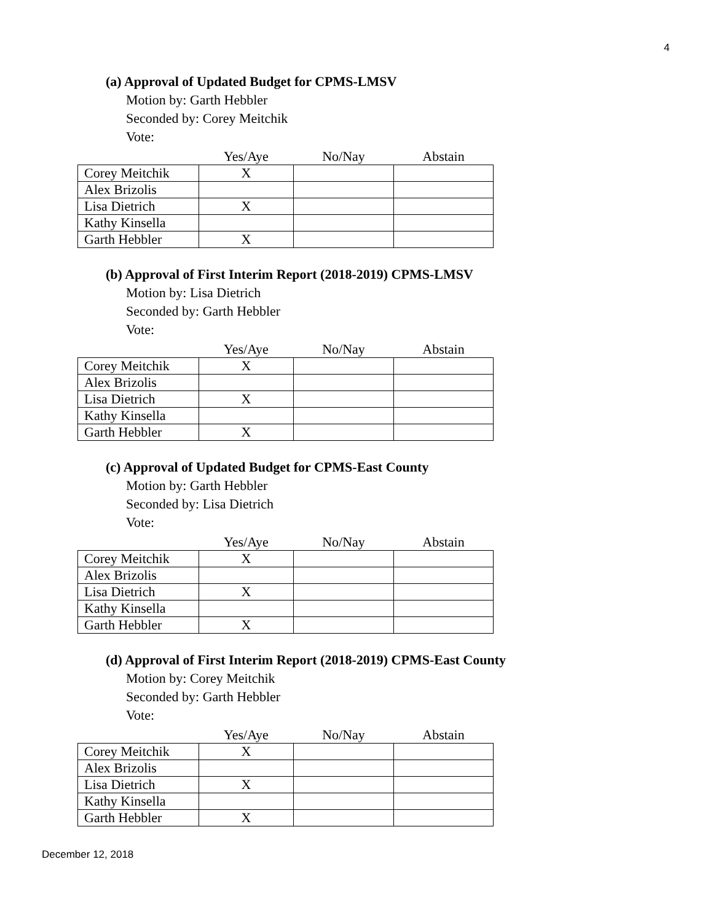4
(a) Approval of Updated Budget for CPMS-LMSV
Motion by: Garth Hebbler
Seconded by: Corey Meitchik
Vote:
| | Yes/Aye | No/Nay | Abstain |
| --- | --- | --- | --- |
| Corey Meitchik | X | | |
| Alex Brizolis | | | |
| Lisa Dietrich | X | | |
| Kathy Kinsella | | | |
| Garth Hebbler | X | | |
(b) Approval of First Interim Report (2018-2019) CPMS-LMSV
Motion by: Lisa Dietrich
Seconded by: Garth Hebbler
Vote:
| | Yes/Aye | No/Nay | Abstain |
| --- | --- | --- | --- |
| Corey Meitchik | X | | |
| Alex Brizolis | | | |
| Lisa Dietrich | X | | |
| Kathy Kinsella | | | |
| Garth Hebbler | X | | |
(c) Approval of Updated Budget for CPMS-East County
Motion by: Garth Hebbler
Seconded by: Lisa Dietrich
Vote:
| | Yes/Aye | No/Nay | Abstain |
| --- | --- | --- | --- |
| Corey Meitchik | X | | |
| Alex Brizolis | | | |
| Lisa Dietrich | X | | |
| Kathy Kinsella | | | |
| Garth Hebbler | X | | |
(d) Approval of First Interim Report (2018-2019) CPMS-East County
Motion by: Corey Meitchik
Seconded by: Garth Hebbler
Vote:
| | Yes/Aye | No/Nay | Abstain |
| --- | --- | --- | --- |
| Corey Meitchik | X | | |
| Alex Brizolis | | | |
| Lisa Dietrich | X | | |
| Kathy Kinsella | | | |
| Garth Hebbler | X | | |
December 12, 2018